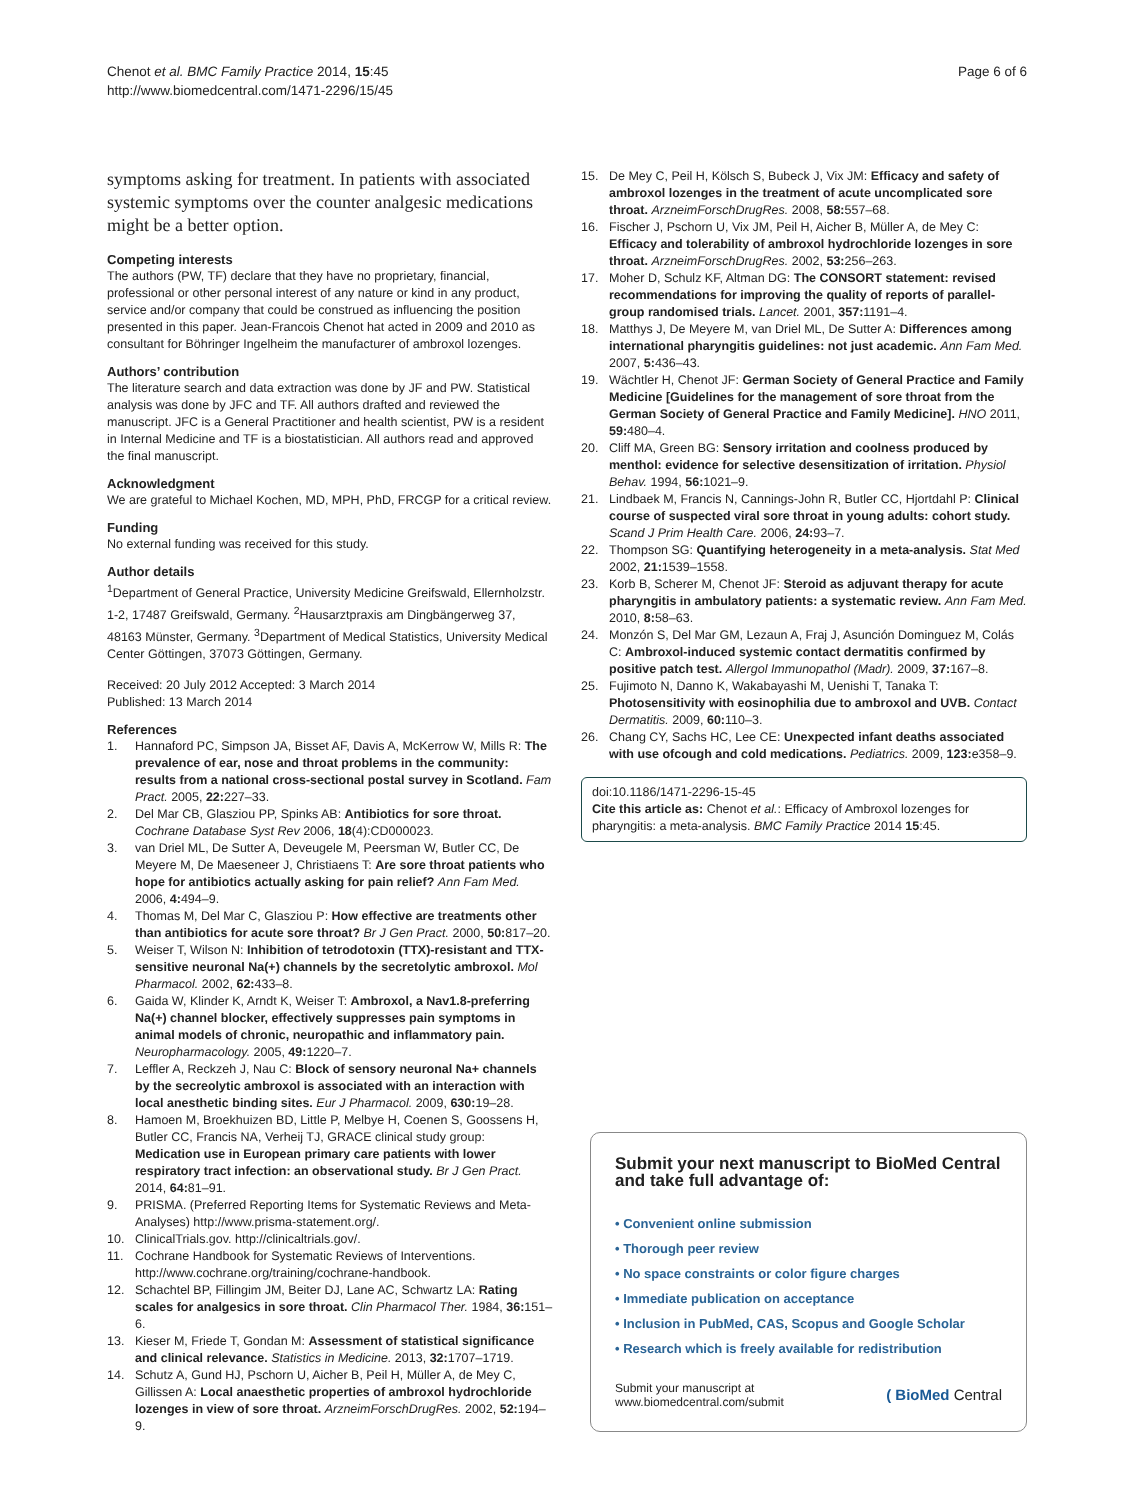Chenot et al. BMC Family Practice 2014, 15:45
http://www.biomedcentral.com/1471-2296/15/45
Page 6 of 6
symptoms asking for treatment. In patients with associated systemic symptoms over the counter analgesic medications might be a better option.
Competing interests
The authors (PW, TF) declare that they have no proprietary, financial, professional or other personal interest of any nature or kind in any product, service and/or company that could be construed as influencing the position presented in this paper. Jean-Francois Chenot hat acted in 2009 and 2010 as consultant for Böhringer Ingelheim the manufacturer of ambroxol lozenges.
Authors’ contribution
The literature search and data extraction was done by JF and PW. Statistical analysis was done by JFC and TF. All authors drafted and reviewed the manuscript. JFC is a General Practitioner and health scientist, PW is a resident in Internal Medicine and TF is a biostatistician. All authors read and approved the final manuscript.
Acknowledgment
We are grateful to Michael Kochen, MD, MPH, PhD, FRCGP for a critical review.
Funding
No external funding was received for this study.
Author details
<sup>1</sup> Department of General Practice, University Medicine Greifswald, Ellernholzstr. 1-2, 17487 Greifswald, Germany. <sup>2</sup>Hausarztpraxis am Dingbängerweg 37, 48163 Münster, Germany. <sup>3</sup>Department of Medical Statistics, University Medical Center Göttingen, 37073 Göttingen, Germany.
Received: 20 July 2012 Accepted: 3 March 2014
Published: 13 March 2014
References
1. Hannaford PC, Simpson JA, Bisset AF, Davis A, McKerrow W, Mills R: The prevalence of ear, nose and throat problems in the community: results from a national cross-sectional postal survey in Scotland. Fam Pract. 2005, 22: 227–33.
2. Del Mar CB, Glasziou PP, Spinks AB: Antibiotics for sore throat. Cochrane Database Syst Rev 2006, 18(4):CD000023.
3. van Driel ML, De Sutter A, Deveugele M, Peersman W, Butler CC, De Meyere M, De Maeseneer J, Christiaens T: Are sore throat patients who hope for antibiotics actually asking for pain relief? Ann Fam Med. 2006, 4: 494–9.
4. Thomas M, Del Mar C, Glasziou P: How effective are treatments other than antibiotics for acute sore throat? Br J Gen Pract. 2000, 50: 817–20.
5. Weiser T, Wilson N: Inhibition of tetrodotoxin (TTX)-resistant and TTX-sensitive neuronal Na(+) channels by the secretolytic ambroxol. Mol Pharmacol. 2002, 62: 433–8.
6. Gaida W, Klinder K, Arndt K, Weiser T: Ambroxol, a Nav1.8-preferring Na(+) channel blocker, effectively suppresses pain symptoms in animal models of chronic, neuropathic and inflammatory pain. Neuropharmacology. 2005, 49: 1220–7.
7. Leffler A, Reckzeh J, Nau C: Block of sensory neuronal Na+ channels by the secreolytic ambroxol is associated with an interaction with local anesthetic binding sites. Eur J Pharmacol. 2009, 630: 19–28.
8. Hamoen M, Broekhuizen BD, Little P, Melbye H, Coenen S, Goossens H, Butler CC, Francis NA, Verheij TJ, GRACE clinical study group: Medication use in European primary care patients with lower respiratory tract infection: an observational study. Br J Gen Pract. 2014, 64: 81–91.
9. PRISMA. (Preferred Reporting Items for Systematic Reviews and Meta-Analyses) http://www.prisma-statement.org/.
10. ClinicalTrials.gov. http://clinicaltrials.gov/.
11. Cochrane Handbook for Systematic Reviews of Interventions. http://www.cochrane.org/training/cochrane-handbook.
12. Schachtel BP, Fillingim JM, Beiter DJ, Lane AC, Schwartz LA: Rating scales for analgesics in sore throat. Clin Pharmacol Ther. 1984, 36: 151–6.
13. Kieser M, Friede T, Gondan M: Assessment of statistical significance and clinical relevance. Statistics in Medicine. 2013, 32: 1707–1719.
14. Schutz A, Gund HJ, Pschorn U, Aicher B, Peil H, Müller A, de Mey C, Gillissen A: Local anaesthetic properties of ambroxol hydrochloride lozenges in view of sore throat. ArzneimForschDrugRes. 2002, 52: 194–9.
15. De Mey C, Peil H, Kölsch S, Bubeck J, Vix JM: Efficacy and safety of ambroxol lozenges in the treatment of acute uncomplicated sore throat. ArzneimForschDrugRes. 2008, 58: 557–68.
16. Fischer J, Pschorn U, Vix JM, Peil H, Aicher B, Müller A, de Mey C: Efficacy and tolerability of ambroxol hydrochloride lozenges in sore throat. ArzneimForschDrugRes. 2002, 53: 256–263.
17. Moher D, Schulz KF, Altman DG: The CONSORT statement: revised recommendations for improving the quality of reports of parallel-group randomised trials. Lancet. 2001, 357: 1191–4.
18. Matthys J, De Meyere M, van Driel ML, De Sutter A: Differences among international pharyngitis guidelines: not just academic. Ann Fam Med. 2007, 5: 436–43.
19. Wächtler H, Chenot JF: German Society of General Practice and Family Medicine [Guidelines for the management of sore throat from the German Society of General Practice and Family Medicine]. HNO 2011, 59: 480–4.
20. Cliff MA, Green BG: Sensory irritation and coolness produced by menthol: evidence for selective desensitization of irritation. Physiol Behav. 1994, 56: 1021–9.
21. Lindbaek M, Francis N, Cannings-John R, Butler CC, Hjortdahl P: Clinical course of suspected viral sore throat in young adults: cohort study. Scand J Prim Health Care. 2006, 24: 93–7.
22. Thompson SG: Quantifying heterogeneity in a meta-analysis. Stat Med 2002, 21: 1539–1558.
23. Korb B, Scherer M, Chenot JF: Steroid as adjuvant therapy for acute pharyngitis in ambulatory patients: a systematic review. Ann Fam Med. 2010, 8: 58–63.
24. Monzón S, Del Mar GM, Lezaun A, Fraj J, Asunción Dominguez M, Colás C: Ambroxol-induced systemic contact dermatitis confirmed by positive patch test. Allergol Immunopathol (Madr). 2009, 37: 167–8.
25. Fujimoto N, Danno K, Wakabayashi M, Uenishi T, Tanaka T: Photosensitivity with eosinophilia due to ambroxol and UVB. Contact Dermatitis. 2009, 60: 110–3.
26. Chang CY, Sachs HC, Lee CE: Unexpected infant deaths associated with use ofcough and cold medications. Pediatrics. 2009, 123: e358–9.
doi:10.1186/1471-2296-15-45
Cite this article as: Chenot et al.: Efficacy of Ambroxol lozenges for pharyngitis: a meta-analysis. BMC Family Practice 2014 15:45.
Submit your next manuscript to BioMed Central and take full advantage of:
• Convenient online submission
• Thorough peer review
• No space constraints or color figure charges
• Immediate publication on acceptance
• Inclusion in PubMed, CAS, Scopus and Google Scholar
• Research which is freely available for redistribution
Submit your manuscript at
www.biomedcentral.com/submit
( BioMed Central